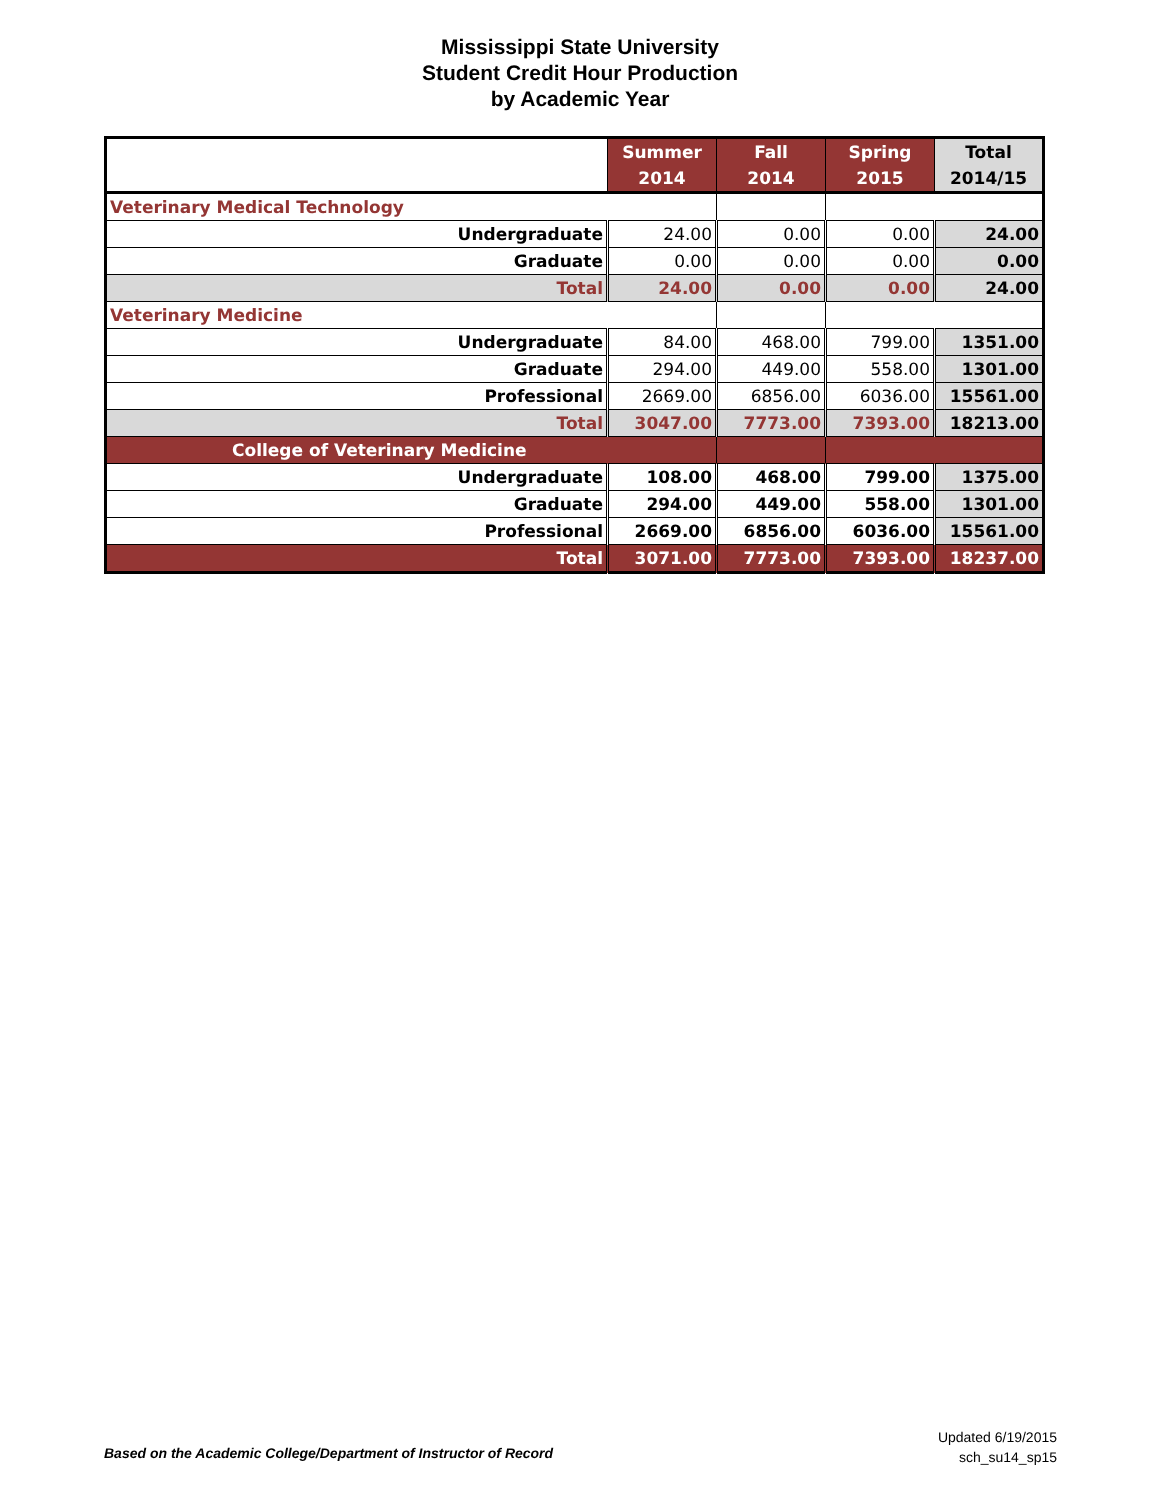Mississippi State University
Student Credit Hour Production
by Academic Year
| | Summer 2014 | Fall 2014 | Spring 2015 | Total 2014/15 |
| --- | --- | --- | --- | --- |
| Veterinary Medical Technology | | | | |
| Undergraduate | 24.00 | 0.00 | 0.00 | 24.00 |
| Graduate | 0.00 | 0.00 | 0.00 | 0.00 |
| Total | 24.00 | 0.00 | 0.00 | 24.00 |
| Veterinary Medicine | | | | |
| Undergraduate | 84.00 | 468.00 | 799.00 | 1351.00 |
| Graduate | 294.00 | 449.00 | 558.00 | 1301.00 |
| Professional | 2669.00 | 6856.00 | 6036.00 | 15561.00 |
| Total | 3047.00 | 7773.00 | 7393.00 | 18213.00 |
| College of Veterinary Medicine | | | | |
| Undergraduate | 108.00 | 468.00 | 799.00 | 1375.00 |
| Graduate | 294.00 | 449.00 | 558.00 | 1301.00 |
| Professional | 2669.00 | 6856.00 | 6036.00 | 15561.00 |
| Total | 3071.00 | 7773.00 | 7393.00 | 18237.00 |
Based on the Academic College/Department of Instructor of Record
Updated 6/19/2015
sch_su14_sp15